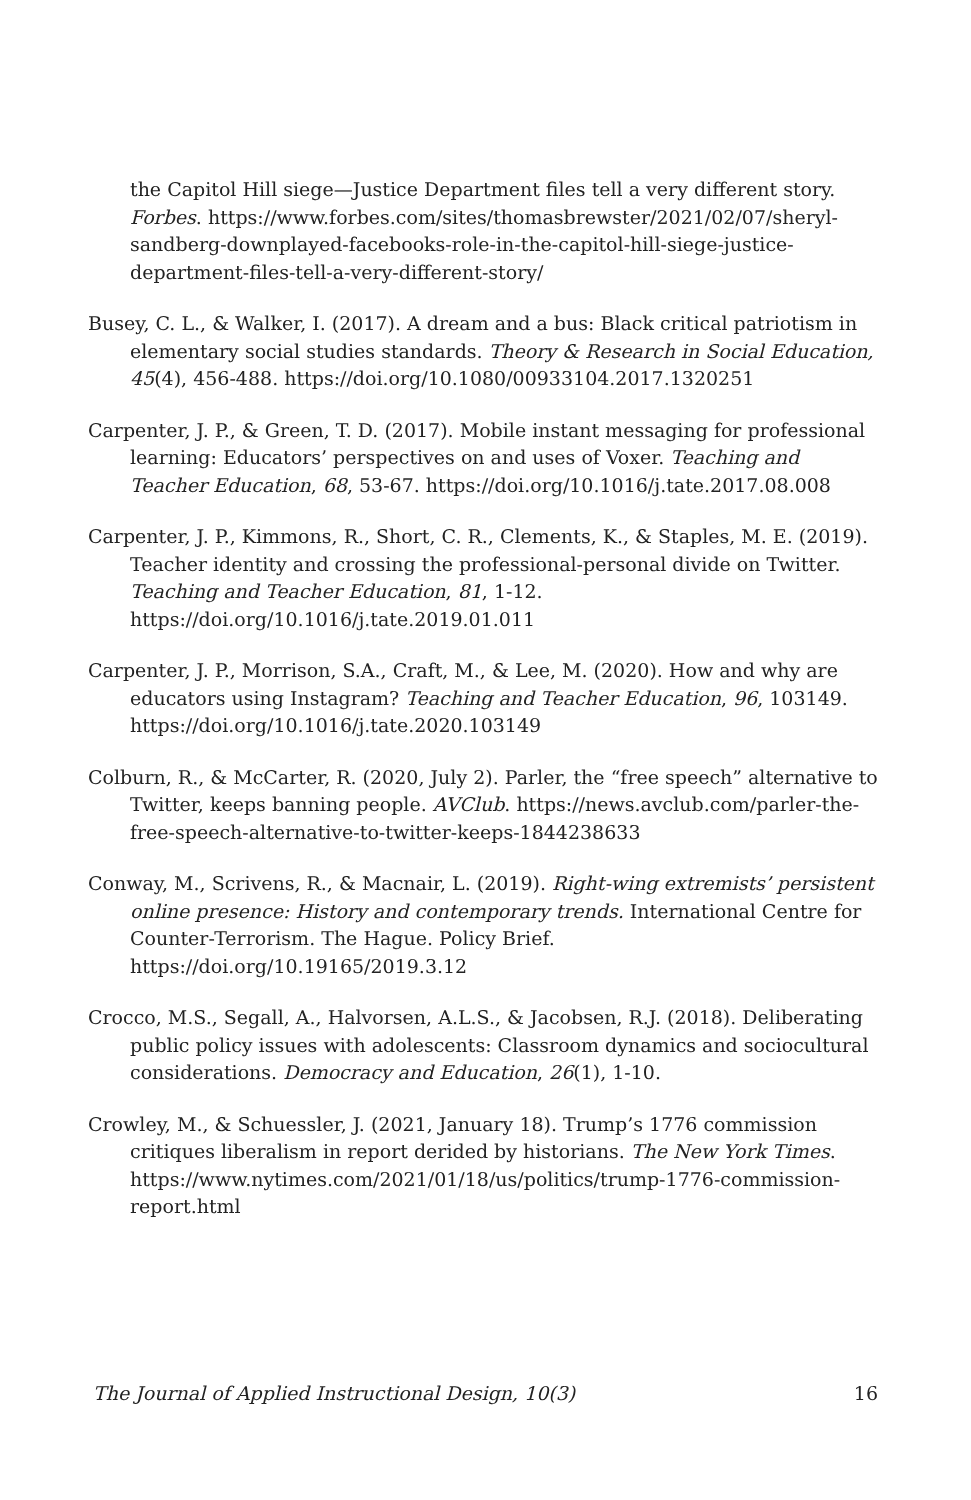the Capitol Hill siege—Justice Department files tell a very different story. Forbes. https://www.forbes.com/sites/thomasbrewster/2021/02/07/sheryl-sandberg-downplayed-facebooks-role-in-the-capitol-hill-siege-justice-department-files-tell-a-very-different-story/
Busey, C. L., & Walker, I. (2017). A dream and a bus: Black critical patriotism in elementary social studies standards. Theory & Research in Social Education, 45(4), 456-488. https://doi.org/10.1080/00933104.2017.1320251
Carpenter, J. P., & Green, T. D. (2017). Mobile instant messaging for professional learning: Educators’ perspectives on and uses of Voxer. Teaching and Teacher Education, 68, 53-67. https://doi.org/10.1016/j.tate.2017.08.008
Carpenter, J. P., Kimmons, R., Short, C. R., Clements, K., & Staples, M. E. (2019). Teacher identity and crossing the professional-personal divide on Twitter. Teaching and Teacher Education, 81, 1-12. https://doi.org/10.1016/j.tate.2019.01.011
Carpenter, J. P., Morrison, S.A., Craft, M., & Lee, M. (2020). How and why are educators using Instagram? Teaching and Teacher Education, 96, 103149. https://doi.org/10.1016/j.tate.2020.103149
Colburn, R., & McCarter, R. (2020, July 2). Parler, the “free speech” alternative to Twitter, keeps banning people. AVClub. https://news.avclub.com/parler-the-free-speech-alternative-to-twitter-keeps-1844238633
Conway, M., Scrivens, R., & Macnair, L. (2019). Right-wing extremists’ persistent online presence: History and contemporary trends. International Centre for Counter-Terrorism. The Hague. Policy Brief. https://doi.org/10.19165/2019.3.12
Crocco, M.S., Segall, A., Halvorsen, A.L.S., & Jacobsen, R.J. (2018). Deliberating public policy issues with adolescents: Classroom dynamics and sociocultural considerations. Democracy and Education, 26(1), 1-10.
Crowley, M., & Schuessler, J. (2021, January 18). Trump’s 1776 commission critiques liberalism in report derided by historians. The New York Times. https://www.nytimes.com/2021/01/18/us/politics/trump-1776-commission-report.html
The Journal of Applied Instructional Design, 10(3) 16